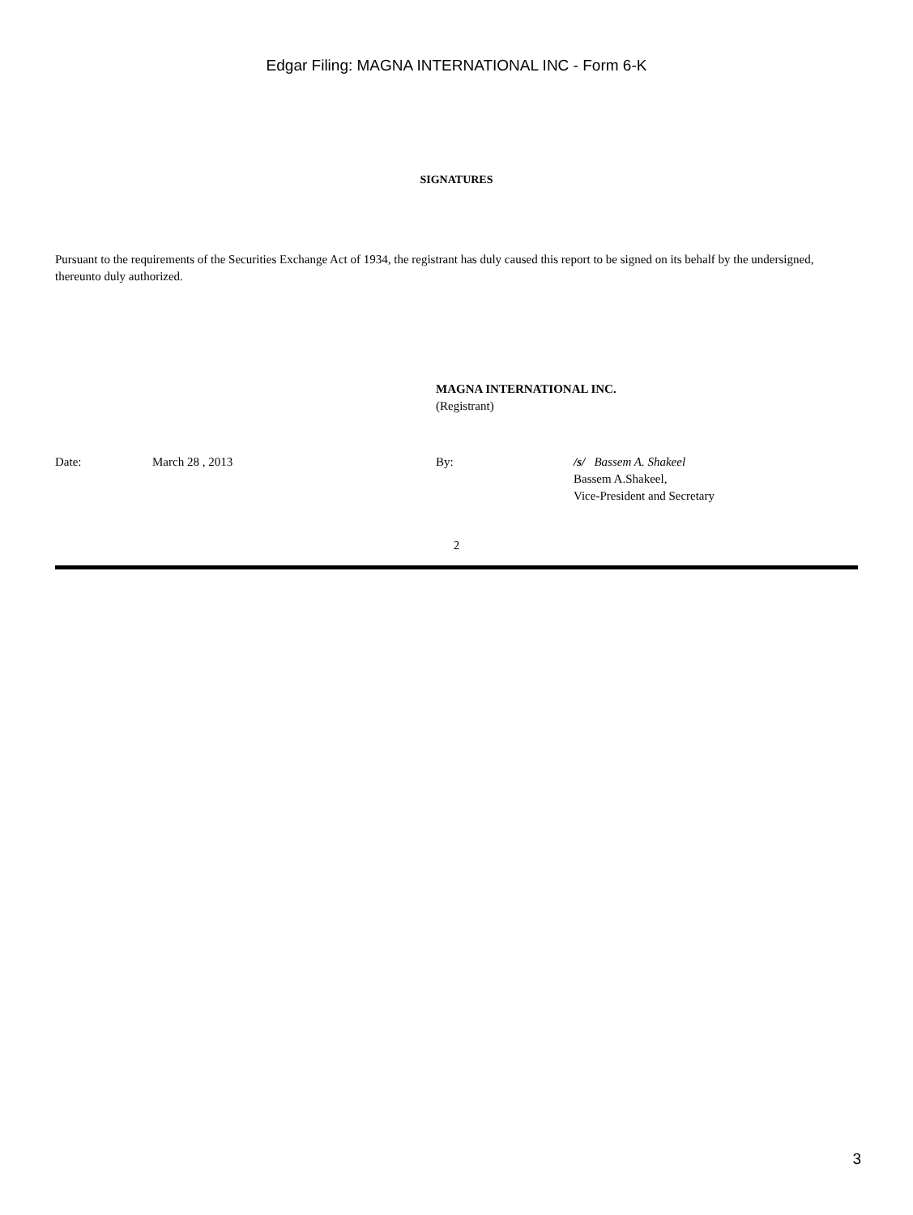Edgar Filing: MAGNA INTERNATIONAL INC - Form 6-K
SIGNATURES
Pursuant to the requirements of the Securities Exchange Act of 1934, the registrant has duly caused this report to be signed on its behalf by the undersigned, thereunto duly authorized.
MAGNA INTERNATIONAL INC.
(Registrant)
Date: March 28 , 2013 By: /s/ Bassem A. Shakeel
Bassem A.Shakeel,
Vice-President and Secretary
2
3